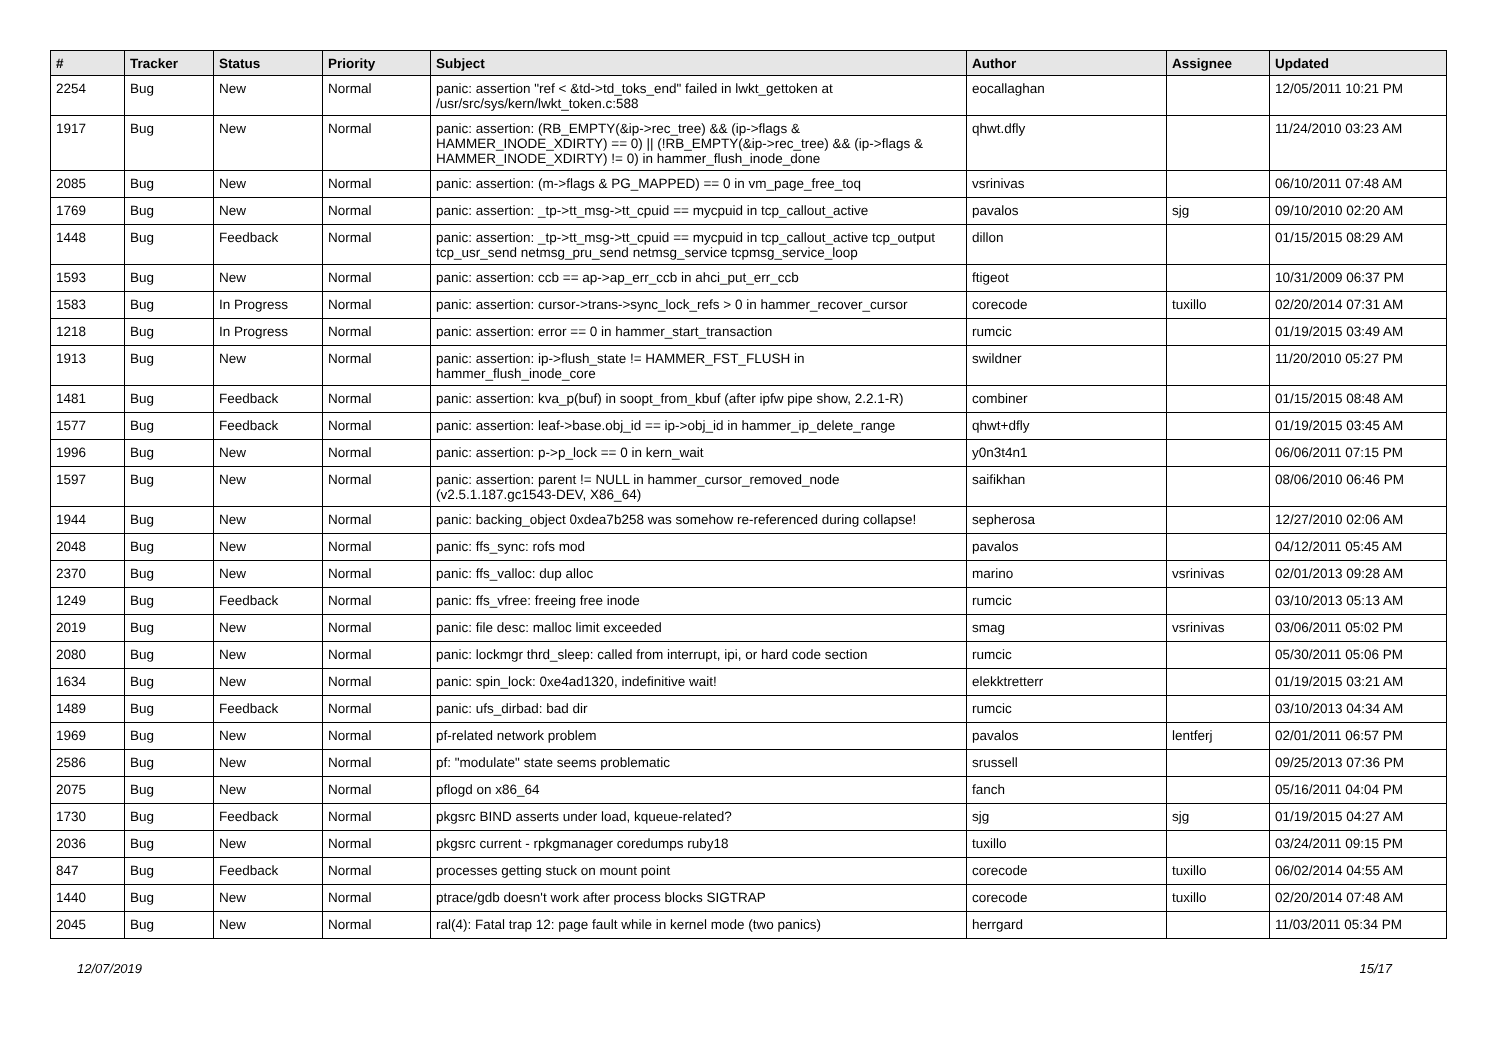| # | Tracker | Status | Priority | Subject | Author | Assignee | Updated |
| --- | --- | --- | --- | --- | --- | --- | --- |
| 2254 | Bug | New | Normal | panic: assertion "ref < &td->td_toks_end" failed in lwkt_gettoken at /usr/src/sys/kern/lwkt_token.c:588 | eocallaghan | | 12/05/2011 10:21 PM |
| 1917 | Bug | New | Normal | panic: assertion: (RB_EMPTY(&ip->rec_tree) && (ip->flags & HAMMER_INODE_XDIRTY) == 0) // (!RB_EMPTY(&ip->rec_tree) && (ip->flags & HAMMER_INODE_XDIRTY) != 0) in hammer_flush_inode_done | qhwt.dfly | | 11/24/2010 03:23 AM |
| 2085 | Bug | New | Normal | panic: assertion: (m->flags & PG_MAPPED) == 0 in vm_page_free_toq | vsrinivas | | 06/10/2011 07:48 AM |
| 1769 | Bug | New | Normal | panic: assertion: _tp->tt_msg->tt_cpuid == mycpuid in tcp_callout_active | pavalos | sjg | 09/10/2010 02:20 AM |
| 1448 | Bug | Feedback | Normal | panic: assertion: _tp->tt_msg->tt_cpuid == mycpuid in tcp_callout_active tcp_output tcp_usr_send netmsg_pru_send netmsg_service tcpmsg_service_loop | dillon | | 01/15/2015 08:29 AM |
| 1593 | Bug | New | Normal | panic: assertion: ccb == ap->ap_err_ccb in ahci_put_err_ccb | ftigeot | | 10/31/2009 06:37 PM |
| 1583 | Bug | In Progress | Normal | panic: assertion: cursor->trans->sync_lock_refs > 0 in hammer_recover_cursor | corecode | tuxillo | 02/20/2014 07:31 AM |
| 1218 | Bug | In Progress | Normal | panic: assertion: error == 0 in hammer_start_transaction | rumcic | | 01/19/2015 03:49 AM |
| 1913 | Bug | New | Normal | panic: assertion: ip->flush_state != HAMMER_FST_FLUSH in hammer_flush_inode_core | swildner | | 11/20/2010 05:27 PM |
| 1481 | Bug | Feedback | Normal | panic: assertion: kva_p(buf) in soopt_from_kbuf (after ipfw pipe show, 2.2.1-R) | combiner | | 01/15/2015 08:48 AM |
| 1577 | Bug | Feedback | Normal | panic: assertion: leaf->base.obj_id == ip->obj_id in hammer_ip_delete_range | qhwt+dfly | | 01/19/2015 03:45 AM |
| 1996 | Bug | New | Normal | panic: assertion: p->p_lock == 0 in kern_wait | y0n3t4n1 | | 06/06/2011 07:15 PM |
| 1597 | Bug | New | Normal | panic: assertion: parent != NULL in hammer_cursor_removed_node (v2.5.1.187.gc1543-DEV, X86_64) | saifikhan | | 08/06/2010 06:46 PM |
| 1944 | Bug | New | Normal | panic: backing_object 0xdea7b258 was somehow re-referenced during collapse! | sepherosa | | 12/27/2010 02:06 AM |
| 2048 | Bug | New | Normal | panic: ffs_sync: rofs mod | pavalos | | 04/12/2011 05:45 AM |
| 2370 | Bug | New | Normal | panic: ffs_valloc: dup alloc | marino | vsrinivas | 02/01/2013 09:28 AM |
| 1249 | Bug | Feedback | Normal | panic: ffs_vfree: freeing free inode | rumcic | | 03/10/2013 05:13 AM |
| 2019 | Bug | New | Normal | panic: file desc: malloc limit exceeded | smag | vsrinivas | 03/06/2011 05:02 PM |
| 2080 | Bug | New | Normal | panic: lockmgr thrd_sleep: called from interrupt, ipi, or hard code section | rumcic | | 05/30/2011 05:06 PM |
| 1634 | Bug | New | Normal | panic: spin_lock: 0xe4ad1320, indefinitive wait! | elekktretterr | | 01/19/2015 03:21 AM |
| 1489 | Bug | Feedback | Normal | panic: ufs_dirbad: bad dir | rumcic | | 03/10/2013 04:34 AM |
| 1969 | Bug | New | Normal | pf-related network problem | pavalos | lentferj | 02/01/2011 06:57 PM |
| 2586 | Bug | New | Normal | pf: "modulate" state seems problematic | srussell | | 09/25/2013 07:36 PM |
| 2075 | Bug | New | Normal | pflogd on x86_64 | fanch | | 05/16/2011 04:04 PM |
| 1730 | Bug | Feedback | Normal | pkgsrc BIND asserts under load, kqueue-related? | sjg | sjg | 01/19/2015 04:27 AM |
| 2036 | Bug | New | Normal | pkgsrc current - rpkgmanager coredumps ruby18 | tuxillo | | 03/24/2011 09:15 PM |
| 847 | Bug | Feedback | Normal | processes getting stuck on mount point | corecode | tuxillo | 06/02/2014 04:55 AM |
| 1440 | Bug | New | Normal | ptrace/gdb doesn't work after process blocks SIGTRAP | corecode | tuxillo | 02/20/2014 07:48 AM |
| 2045 | Bug | New | Normal | ral(4): Fatal trap 12: page fault while in kernel mode (two panics) | herrgard | | 11/03/2011 05:34 PM |
12/07/2019 15/17